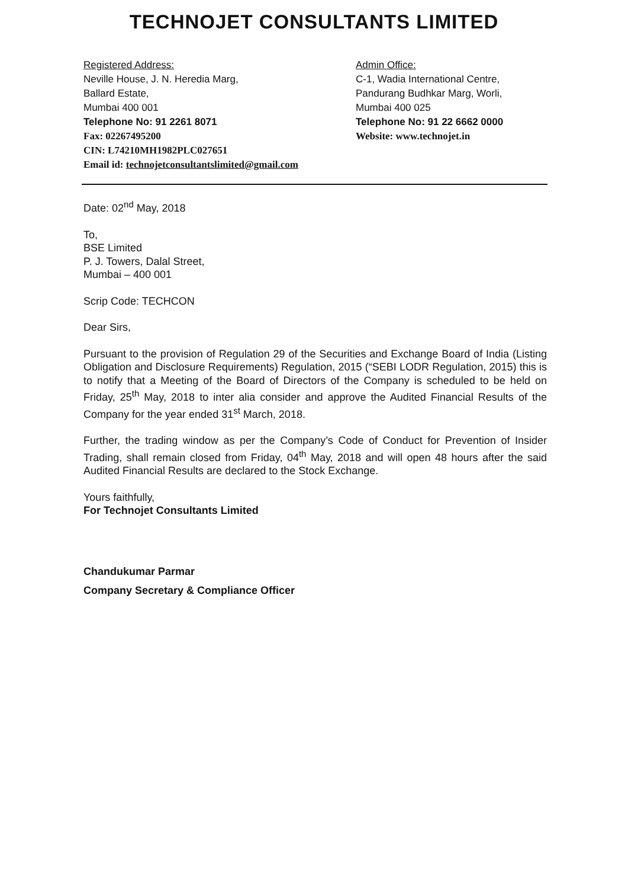TECHNOJET CONSULTANTS LIMITED
Registered Address:
Neville House, J. N. Heredia Marg,
Ballard Estate,
Mumbai 400 001
Telephone No: 91 2261 8071
Fax: 02267495200
CIN: L74210MH1982PLC027651
Email id: technojetconsultantslimited@gmail.com
Admin Office:
C-1, Wadia International Centre,
Pandurang Budhkar Marg, Worli,
Mumbai 400 025
Telephone No: 91 22 6662 0000
Website: www.technojet.in
Date: 02<sup>nd</sup> May, 2018
To,
BSE Limited
P. J. Towers, Dalal Street,
Mumbai – 400 001
Scrip Code: TECHCON
Dear Sirs,
Pursuant to the provision of Regulation 29 of the Securities and Exchange Board of India (Listing Obligation and Disclosure Requirements) Regulation, 2015 (“SEBI LODR Regulation, 2015) this is to notify that a Meeting of the Board of Directors of the Company is scheduled to be held on Friday, 25<sup>th</sup> May, 2018 to inter alia consider and approve the Audited Financial Results of the Company for the year ended 31<sup>st</sup> March, 2018.
Further, the trading window as per the Company’s Code of Conduct for Prevention of Insider Trading, shall remain closed from Friday, 04<sup>th</sup> May, 2018 and will open 48 hours after the said Audited Financial Results are declared to the Stock Exchange.
Yours faithfully,
For Technojet Consultants Limited
Chandukumar Parmar
Company Secretary & Compliance Officer